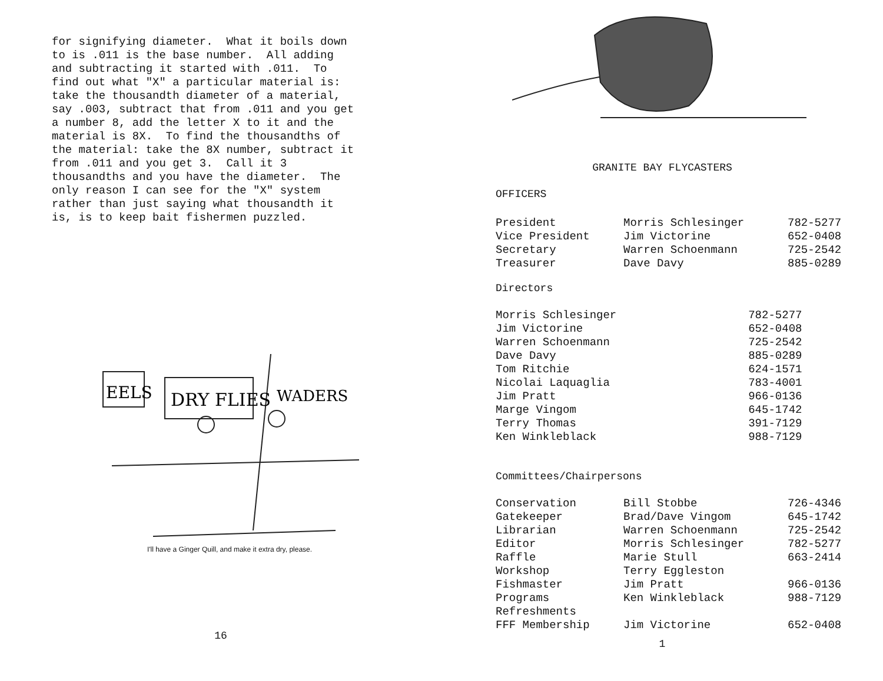for signifying diameter. What it boils down to is .011 is the base number. All adding and subtracting it started with .011. To find out what "X" a particular material is: take the thousandth diameter of a material, say .003, subtract that from .011 and you get a number 8, add the letter X to it and the material is 8X. To find the thousandths of the material: take the 8X number, subtract it from .011 and you get 3. Call it 3 thousandths and you have the diameter. The only reason I can see for the "X" system rather than just saying what thousandth it is, is to keep bait fishermen puzzled.
EELS
DRY FLIES
WADERS
I'll have a Ginger Quill, and make it extra dry, please.
16
GRANITE BAY FLYCASTERS
OFFICERS
| President | Morris Schlesinger | 782-5277 |
| Vice President | Jim Victorine | 652-0408 |
| Secretary | Warren Schoenmann | 725-2542 |
| Treasurer | Dave Davy | 885-0289 |
Directors
| Morris Schlesinger | 782-5277 |
| Jim Victorine | 652-0408 |
| Warren Schoenmann | 725-2542 |
| Dave Davy | 885-0289 |
| Tom Ritchie | 624-1571 |
| Nicolai Laquaglia | 783-4001 |
| Jim Pratt | 966-0136 |
| Marge Vingom | 645-1742 |
| Terry Thomas | 391-7129 |
| Ken Winkleblack | 988-7129 |
Committees/Chairpersons
| Conservation | Bill Stobbe | 726-4346 |
| Gatekeeper | Brad/Dave Vingom | 645-1742 |
| Librarian | Warren Schoenmann | 725-2542 |
| Editor | Morris Schlesinger | 782-5277 |
| Raffle | Marie Stull | 663-2414 |
| Workshop | Terry Eggleston | |
| Fishmaster | Jim Pratt | 966-0136 |
| Programs | Ken Winkleblack | 988-7129 |
| Refreshments | | |
| FFF Membership | Jim Victorine | 652-0408 |
1